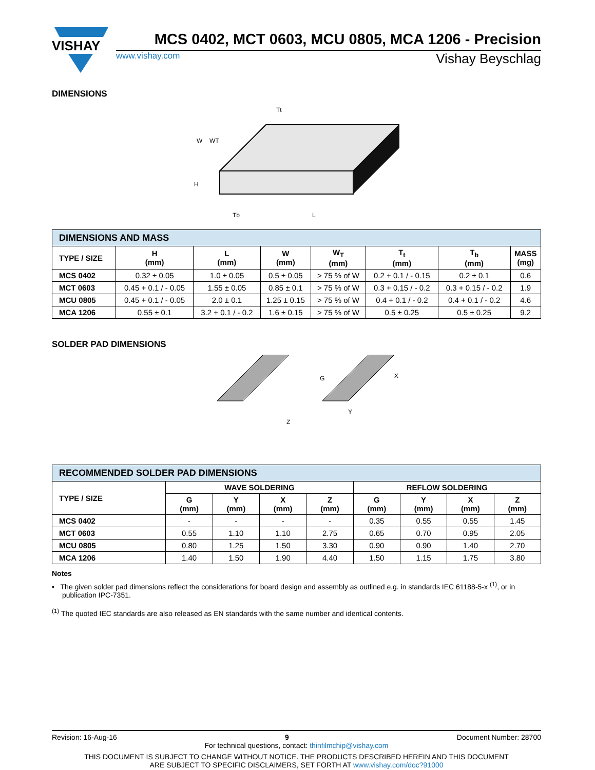VISHAY
MCS 0402, MCT 0603, MCU 0805, MCA 1206 - Precision
www.vishay.com Vishay Beyschlag
DIMENSIONS
Tt
W
WT
H
Tb
L
| DIMENSIONS AND MASS | | | | | | | |
| TYPE / SIZE | H (mm) | L (mm) | W (mm) | W<sub>T</sub> (mm) | T<sub>t</sub> (mm) | T<sub>b</sub> (mm) | MASS (mg) |
| MCS 0402 | 0.32 ± 0.05 | 1.0 ± 0.05 | 0.5 ± 0.05 | > 75 % of W | 0.2 + 0.1 / - 0.15 | 0.2 ± 0.1 | 0.6 |
| MCT 0603 | 0.45 + 0.1 / - 0.05 | 1.55 ± 0.05 | 0.85 ± 0.1 | > 75 % of W | 0.3 + 0.15 / - 0.2 | 0.3 + 0.15 / - 0.2 | 1.9 |
| MCU 0805 | 0.45 + 0.1 / - 0.05 | 2.0 ± 0.1 | 1.25 ± 0.15 | > 75 % of W | 0.4 + 0.1 / - 0.2 | 0.4 + 0.1 / - 0.2 | 4.6 |
| MCA 1206 | 0.55 ± 0.1 | 3.2 + 0.1 / - 0.2 | 1.6 ± 0.15 | > 75 % of W | 0.5 ± 0.25 | 0.5 ± 0.25 | 9.2 |
SOLDER PAD DIMENSIONS
G
X
Y
Z
| RECOMMENDED SOLDER PAD DIMENSIONS | | | | | | | | |
| TYPE / SIZE | WAVE SOLDERING | | | | REFLOW SOLDERING | | | |
| | G (mm) | Y (mm) | X (mm) | Z (mm) | G (mm) | Y (mm) | X (mm) | Z (mm) |
| MCS 0402 | - | - | - | - | 0.35 | 0.55 | 0.55 | 1.45 |
| MCT 0603 | 0.55 | 1.10 | 1.10 | 2.75 | 0.65 | 0.70 | 0.95 | 2.05 |
| MCU 0805 | 0.80 | 1.25 | 1.50 | 3.30 | 0.90 | 0.90 | 1.40 | 2.70 |
| MCA 1206 | 1.40 | 1.50 | 1.90 | 4.40 | 1.50 | 1.15 | 1.75 | 3.80 |
Notes
• The given solder pad dimensions reflect the considerations for board design and assembly as outlined e.g. in standards IEC 61188-5-x <sup>(1)</sup>, or in publication IPC-7351.
<sup>(1)</sup> The quoted IEC standards are also released as EN standards with the same number and identical contents.
Revision: 16-Aug-16 9 Document Number: 28700
For technical questions, contact: thinfilmchip@vishay.com
THIS DOCUMENT IS SUBJECT TO CHANGE WITHOUT NOTICE. THE PRODUCTS DESCRIBED HEREIN AND THIS DOCUMENT
ARE SUBJECT TO SPECIFIC DISCLAIMERS, SET FORTH AT www.vishay.com/doc?91000